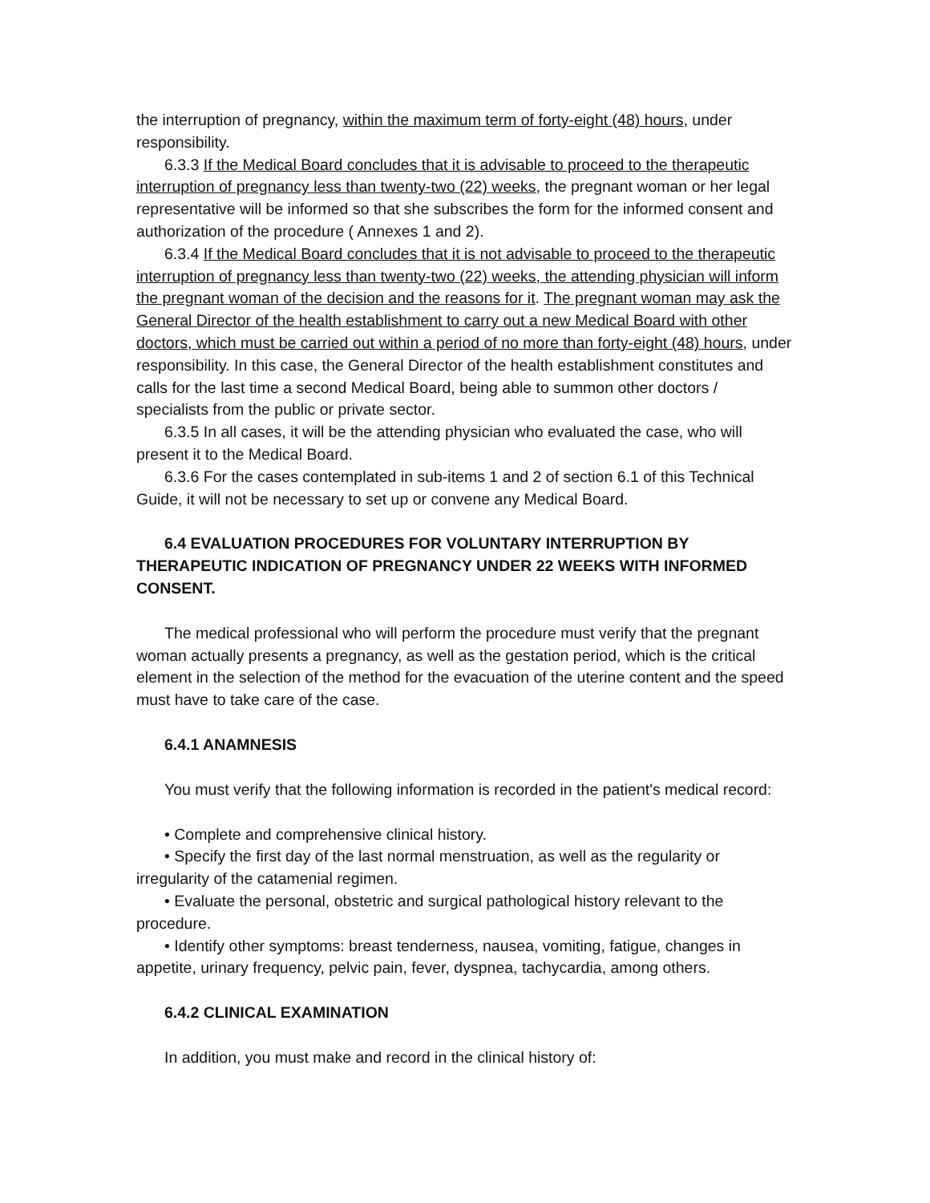the interruption of pregnancy, within the maximum term of forty-eight (48) hours, under responsibility.
6.3.3 If the Medical Board concludes that it is advisable to proceed to the therapeutic interruption of pregnancy less than twenty-two (22) weeks, the pregnant woman or her legal representative will be informed so that she subscribes the form for the informed consent and authorization of the procedure ( Annexes 1 and 2).
6.3.4 If the Medical Board concludes that it is not advisable to proceed to the therapeutic interruption of pregnancy less than twenty-two (22) weeks, the attending physician will inform the pregnant woman of the decision and the reasons for it. The pregnant woman may ask the General Director of the health establishment to carry out a new Medical Board with other doctors, which must be carried out within a period of no more than forty-eight (48) hours, under responsibility. In this case, the General Director of the health establishment constitutes and calls for the last time a second Medical Board, being able to summon other doctors / specialists from the public or private sector.
6.3.5 In all cases, it will be the attending physician who evaluated the case, who will present it to the Medical Board.
6.3.6 For the cases contemplated in sub-items 1 and 2 of section 6.1 of this Technical Guide, it will not be necessary to set up or convene any Medical Board.
6.4 EVALUATION PROCEDURES FOR VOLUNTARY INTERRUPTION BY THERAPEUTIC INDICATION OF PREGNANCY UNDER 22 WEEKS WITH INFORMED CONSENT.
The medical professional who will perform the procedure must verify that the pregnant woman actually presents a pregnancy, as well as the gestation period, which is the critical element in the selection of the method for the evacuation of the uterine content and the speed must have to take care of the case.
6.4.1 ANAMNESIS
You must verify that the following information is recorded in the patient's medical record:
• Complete and comprehensive clinical history.
• Specify the first day of the last normal menstruation, as well as the regularity or irregularity of the catamenial regimen.
• Evaluate the personal, obstetric and surgical pathological history relevant to the procedure.
• Identify other symptoms: breast tenderness, nausea, vomiting, fatigue, changes in appetite, urinary frequency, pelvic pain, fever, dyspnea, tachycardia, among others.
6.4.2 CLINICAL EXAMINATION
In addition, you must make and record in the clinical history of: